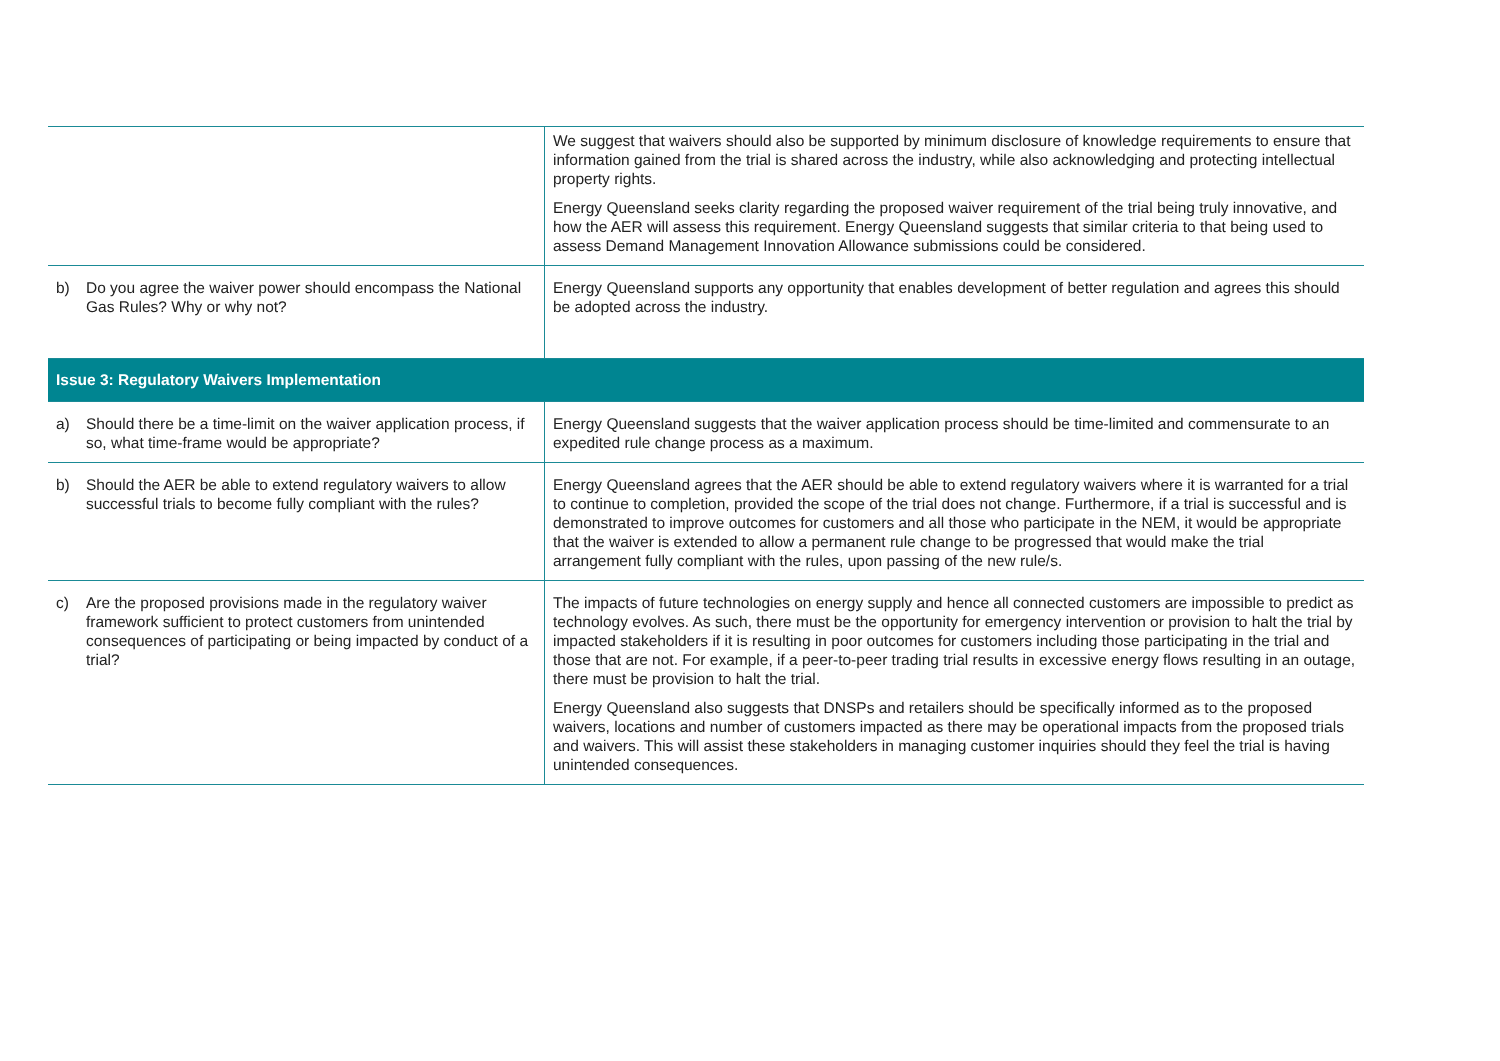| | We suggest that waivers should also be supported by minimum disclosure of knowledge requirements to ensure that information gained from the trial is shared across the industry, while also acknowledging and protecting intellectual property rights. Energy Queensland seeks clarity regarding the proposed waiver requirement of the trial being truly innovative, and how the AER will assess this requirement. Energy Queensland suggests that similar criteria to that being used to assess Demand Management Innovation Allowance submissions could be considered. |
| b) Do you agree the waiver power should encompass the National Gas Rules? Why or why not? | Energy Queensland supports any opportunity that enables development of better regulation and agrees this should be adopted across the industry. |
| Issue 3: Regulatory Waivers Implementation | |
| a) Should there be a time-limit on the waiver application process, if so, what time-frame would be appropriate? | Energy Queensland suggests that the waiver application process should be time-limited and commensurate to an expedited rule change process as a maximum. |
| b) Should the AER be able to extend regulatory waivers to allow successful trials to become fully compliant with the rules? | Energy Queensland agrees that the AER should be able to extend regulatory waivers where it is warranted for a trial to continue to completion, provided the scope of the trial does not change. Furthermore, if a trial is successful and is demonstrated to improve outcomes for customers and all those who participate in the NEM, it would be appropriate that the waiver is extended to allow a permanent rule change to be progressed that would make the trial arrangement fully compliant with the rules, upon passing of the new rule/s. |
| c) Are the proposed provisions made in the regulatory waiver framework sufficient to protect customers from unintended consequences of participating or being impacted by conduct of a trial? | The impacts of future technologies on energy supply and hence all connected customers are impossible to predict as technology evolves. As such, there must be the opportunity for emergency intervention or provision to halt the trial by impacted stakeholders if it is resulting in poor outcomes for customers including those participating in the trial and those that are not. For example, if a peer-to-peer trading trial results in excessive energy flows resulting in an outage, there must be provision to halt the trial. Energy Queensland also suggests that DNSPs and retailers should be specifically informed as to the proposed waivers, locations and number of customers impacted as there may be operational impacts from the proposed trials and waivers. This will assist these stakeholders in managing customer inquiries should they feel the trial is having unintended consequences. |